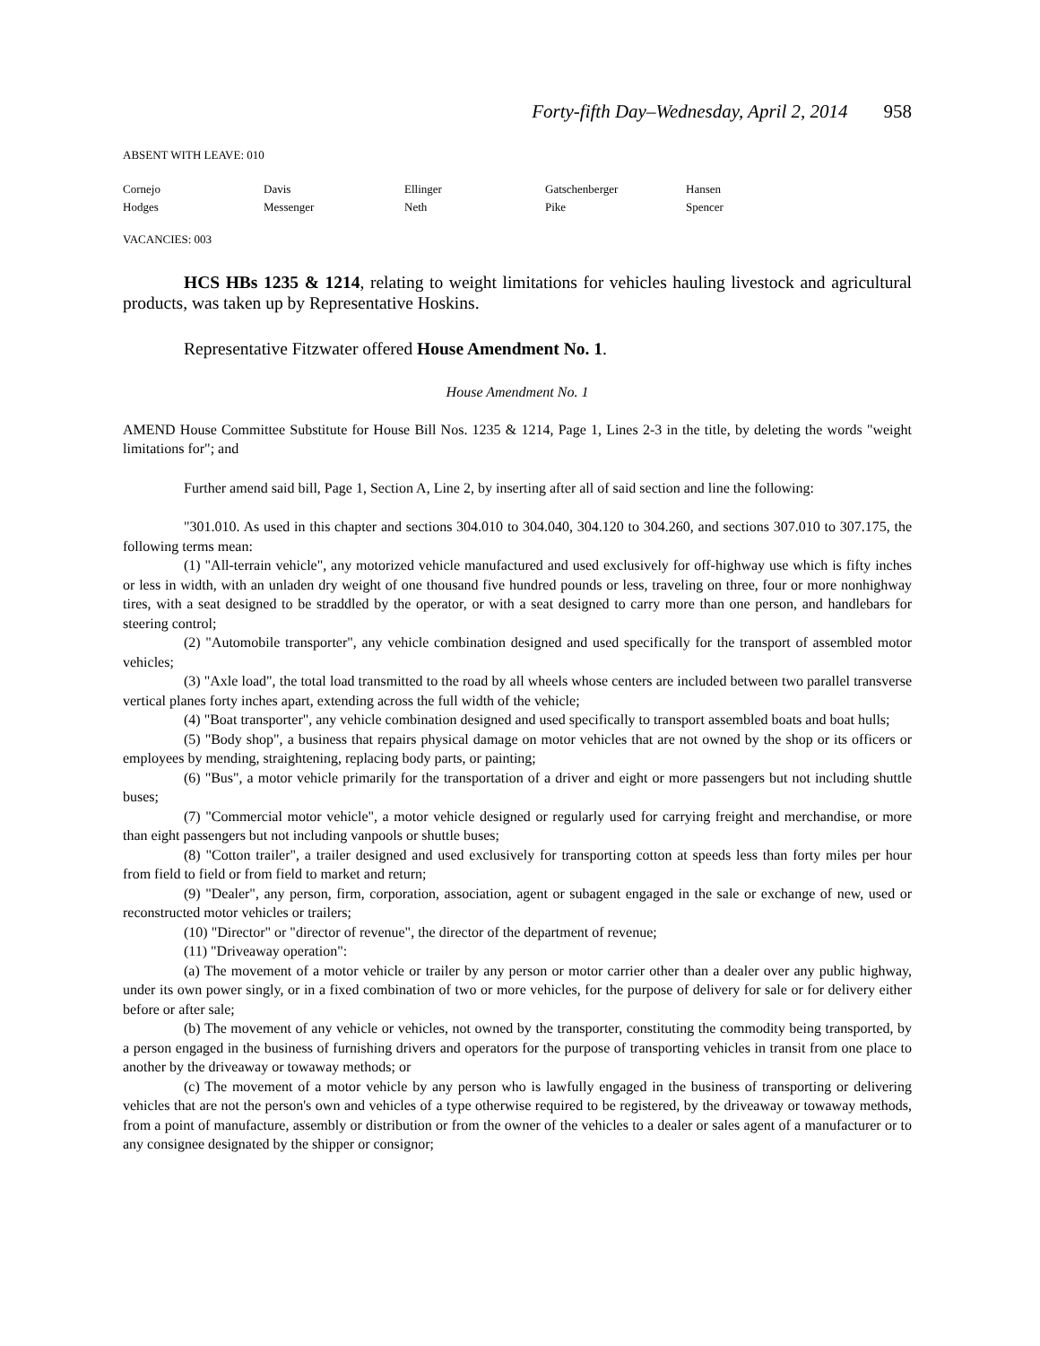Forty-fifth Day–Wednesday, April 2, 2014 958
ABSENT WITH LEAVE: 010
| Cornejo | Davis | Ellinger | Gatschenberger | Hansen |
| Hodges | Messenger | Neth | Pike | Spencer |
VACANCIES: 003
HCS HBs 1235 & 1214, relating to weight limitations for vehicles hauling livestock and agricultural products, was taken up by Representative Hoskins.
Representative Fitzwater offered House Amendment No. 1.
House Amendment No. 1
AMEND House Committee Substitute for House Bill Nos. 1235 & 1214, Page 1, Lines 2-3 in the title, by deleting the words "weight limitations for"; and
Further amend said bill, Page 1, Section A, Line 2, by inserting after all of said section and line the following:
"301.010. As used in this chapter and sections 304.010 to 304.040, 304.120 to 304.260, and sections 307.010 to 307.175, the following terms mean:
(1) "All-terrain vehicle", any motorized vehicle manufactured and used exclusively for off-highway use which is fifty inches or less in width, with an unladen dry weight of one thousand five hundred pounds or less, traveling on three, four or more nonhighway tires, with a seat designed to be straddled by the operator, or with a seat designed to carry more than one person, and handlebars for steering control;
(2) "Automobile transporter", any vehicle combination designed and used specifically for the transport of assembled motor vehicles;
(3) "Axle load", the total load transmitted to the road by all wheels whose centers are included between two parallel transverse vertical planes forty inches apart, extending across the full width of the vehicle;
(4) "Boat transporter", any vehicle combination designed and used specifically to transport assembled boats and boat hulls;
(5) "Body shop", a business that repairs physical damage on motor vehicles that are not owned by the shop or its officers or employees by mending, straightening, replacing body parts, or painting;
(6) "Bus", a motor vehicle primarily for the transportation of a driver and eight or more passengers but not including shuttle buses;
(7) "Commercial motor vehicle", a motor vehicle designed or regularly used for carrying freight and merchandise, or more than eight passengers but not including vanpools or shuttle buses;
(8) "Cotton trailer", a trailer designed and used exclusively for transporting cotton at speeds less than forty miles per hour from field to field or from field to market and return;
(9) "Dealer", any person, firm, corporation, association, agent or subagent engaged in the sale or exchange of new, used or reconstructed motor vehicles or trailers;
(10) "Director" or "director of revenue", the director of the department of revenue;
(11) "Driveaway operation":
(a) The movement of a motor vehicle or trailer by any person or motor carrier other than a dealer over any public highway, under its own power singly, or in a fixed combination of two or more vehicles, for the purpose of delivery for sale or for delivery either before or after sale;
(b) The movement of any vehicle or vehicles, not owned by the transporter, constituting the commodity being transported, by a person engaged in the business of furnishing drivers and operators for the purpose of transporting vehicles in transit from one place to another by the driveaway or towaway methods; or
(c) The movement of a motor vehicle by any person who is lawfully engaged in the business of transporting or delivering vehicles that are not the person's own and vehicles of a type otherwise required to be registered, by the driveaway or towaway methods, from a point of manufacture, assembly or distribution or from the owner of the vehicles to a dealer or sales agent of a manufacturer or to any consignee designated by the shipper or consignor;